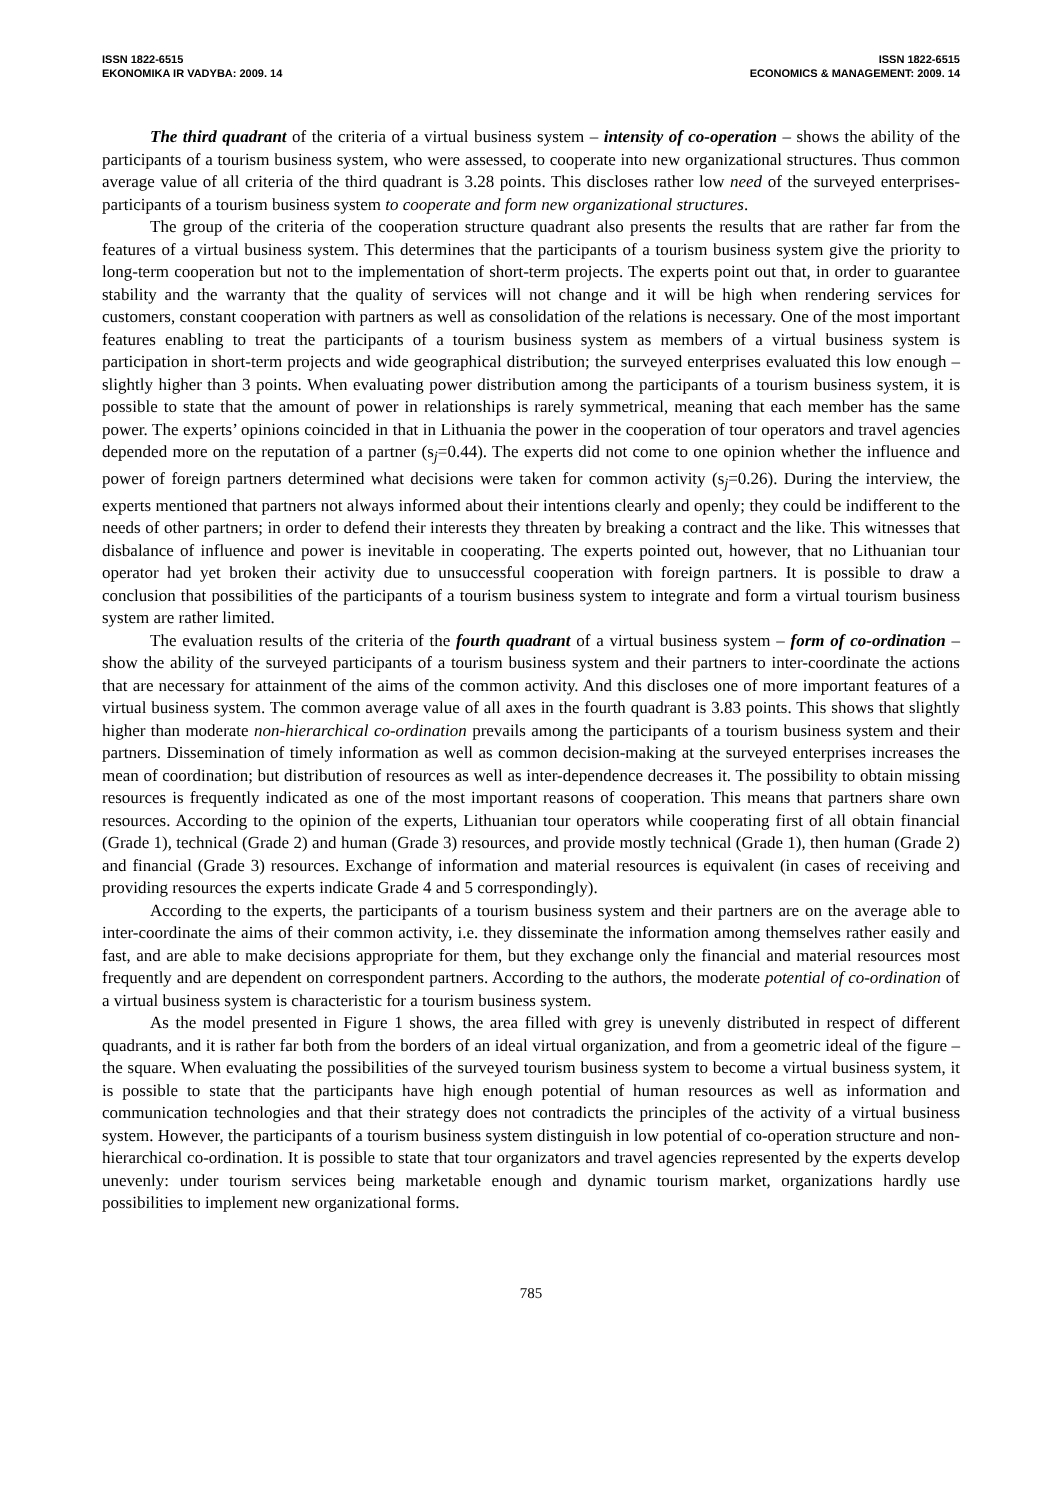ISSN 1822-6515
EKONOMIKA IR VADYBA: 2009. 14
ISSN 1822-6515
ECONOMICS & MANAGEMENT: 2009. 14
The third quadrant of the criteria of a virtual business system – intensity of co-operation – shows the ability of the participants of a tourism business system, who were assessed, to cooperate into new organizational structures. Thus common average value of all criteria of the third quadrant is 3.28 points. This discloses rather low need of the surveyed enterprises-participants of a tourism business system to cooperate and form new organizational structures.
The group of the criteria of the cooperation structure quadrant also presents the results that are rather far from the features of a virtual business system. This determines that the participants of a tourism business system give the priority to long-term cooperation but not to the implementation of short-term projects. The experts point out that, in order to guarantee stability and the warranty that the quality of services will not change and it will be high when rendering services for customers, constant cooperation with partners as well as consolidation of the relations is necessary. One of the most important features enabling to treat the participants of a tourism business system as members of a virtual business system is participation in short-term projects and wide geographical distribution; the surveyed enterprises evaluated this low enough – slightly higher than 3 points. When evaluating power distribution among the participants of a tourism business system, it is possible to state that the amount of power in relationships is rarely symmetrical, meaning that each member has the same power. The experts’ opinions coincided in that in Lithuania the power in the cooperation of tour operators and travel agencies depended more on the reputation of a partner (s<sub>j</sub>=0.44). The experts did not come to one opinion whether the influence and power of foreign partners determined what decisions were taken for common activity (s<sub>j</sub>=0.26). During the interview, the experts mentioned that partners not always informed about their intentions clearly and openly; they could be indifferent to the needs of other partners; in order to defend their interests they threaten by breaking a contract and the like. This witnesses that disbalance of influence and power is inevitable in cooperating. The experts pointed out, however, that no Lithuanian tour operator had yet broken their activity due to unsuccessful cooperation with foreign partners. It is possible to draw a conclusion that possibilities of the participants of a tourism business system to integrate and form a virtual tourism business system are rather limited.
The evaluation results of the criteria of the fourth quadrant of a virtual business system – form of co-ordination – show the ability of the surveyed participants of a tourism business system and their partners to inter-coordinate the actions that are necessary for attainment of the aims of the common activity. And this discloses one of more important features of a virtual business system. The common average value of all axes in the fourth quadrant is 3.83 points. This shows that slightly higher than moderate non-hierarchical co-ordination prevails among the participants of a tourism business system and their partners. Dissemination of timely information as well as common decision-making at the surveyed enterprises increases the mean of coordination; but distribution of resources as well as inter-dependence decreases it. The possibility to obtain missing resources is frequently indicated as one of the most important reasons of cooperation. This means that partners share own resources. According to the opinion of the experts, Lithuanian tour operators while cooperating first of all obtain financial (Grade 1), technical (Grade 2) and human (Grade 3) resources, and provide mostly technical (Grade 1), then human (Grade 2) and financial (Grade 3) resources. Exchange of information and material resources is equivalent (in cases of receiving and providing resources the experts indicate Grade 4 and 5 correspondingly).
According to the experts, the participants of a tourism business system and their partners are on the average able to inter-coordinate the aims of their common activity, i.e. they disseminate the information among themselves rather easily and fast, and are able to make decisions appropriate for them, but they exchange only the financial and material resources most frequently and are dependent on correspondent partners. According to the authors, the moderate potential of co-ordination of a virtual business system is characteristic for a tourism business system.
As the model presented in Figure 1 shows, the area filled with grey is unevenly distributed in respect of different quadrants, and it is rather far both from the borders of an ideal virtual organization, and from a geometric ideal of the figure – the square. When evaluating the possibilities of the surveyed tourism business system to become a virtual business system, it is possible to state that the participants have high enough potential of human resources as well as information and communication technologies and that their strategy does not contradicts the principles of the activity of a virtual business system. However, the participants of a tourism business system distinguish in low potential of co-operation structure and non-hierarchical co-ordination. It is possible to state that tour organizators and travel agencies represented by the experts develop unevenly: under tourism services being marketable enough and dynamic tourism market, organizations hardly use possibilities to implement new organizational forms.
785